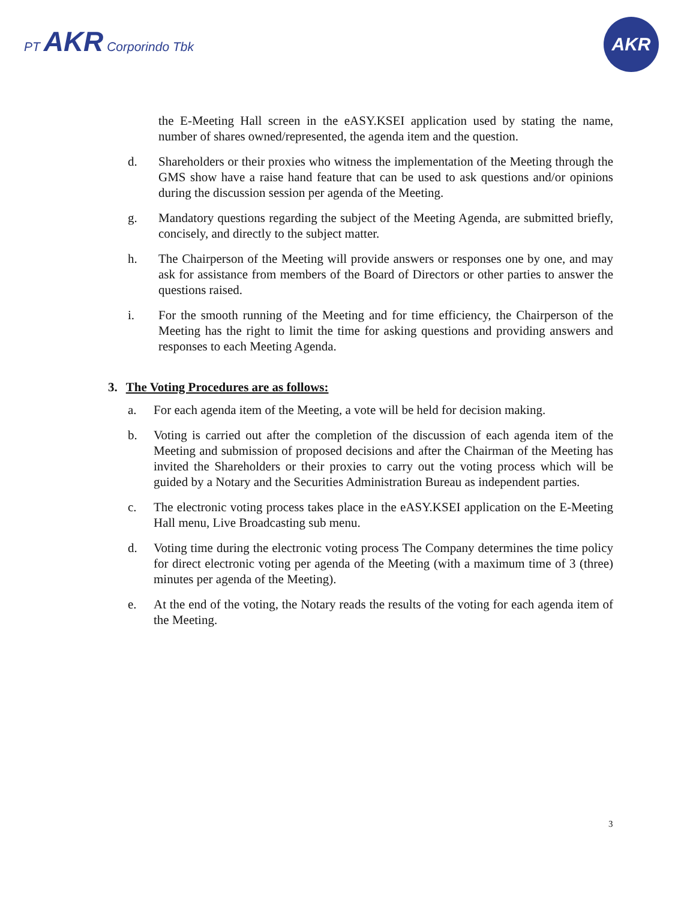PT AKR Corporindo Tbk
AKR
the E-Meeting Hall screen in the eASY.KSEI application used by stating the name, number of shares owned/represented, the agenda item and the question.
d. Shareholders or their proxies who witness the implementation of the Meeting through the GMS show have a raise hand feature that can be used to ask questions and/or opinions during the discussion session per agenda of the Meeting.
g. Mandatory questions regarding the subject of the Meeting Agenda, are submitted briefly, concisely, and directly to the subject matter.
h. The Chairperson of the Meeting will provide answers or responses one by one, and may ask for assistance from members of the Board of Directors or other parties to answer the questions raised.
i. For the smooth running of the Meeting and for time efficiency, the Chairperson of the Meeting has the right to limit the time for asking questions and providing answers and responses to each Meeting Agenda.
3. The Voting Procedures are as follows:
a. For each agenda item of the Meeting, a vote will be held for decision making.
b. Voting is carried out after the completion of the discussion of each agenda item of the Meeting and submission of proposed decisions and after the Chairman of the Meeting has invited the Shareholders or their proxies to carry out the voting process which will be guided by a Notary and the Securities Administration Bureau as independent parties.
c. The electronic voting process takes place in the eASY.KSEI application on the E-Meeting Hall menu, Live Broadcasting sub menu.
d. Voting time during the electronic voting process The Company determines the time policy for direct electronic voting per agenda of the Meeting (with a maximum time of 3 (three) minutes per agenda of the Meeting).
e. At the end of the voting, the Notary reads the results of the voting for each agenda item of the Meeting.
3